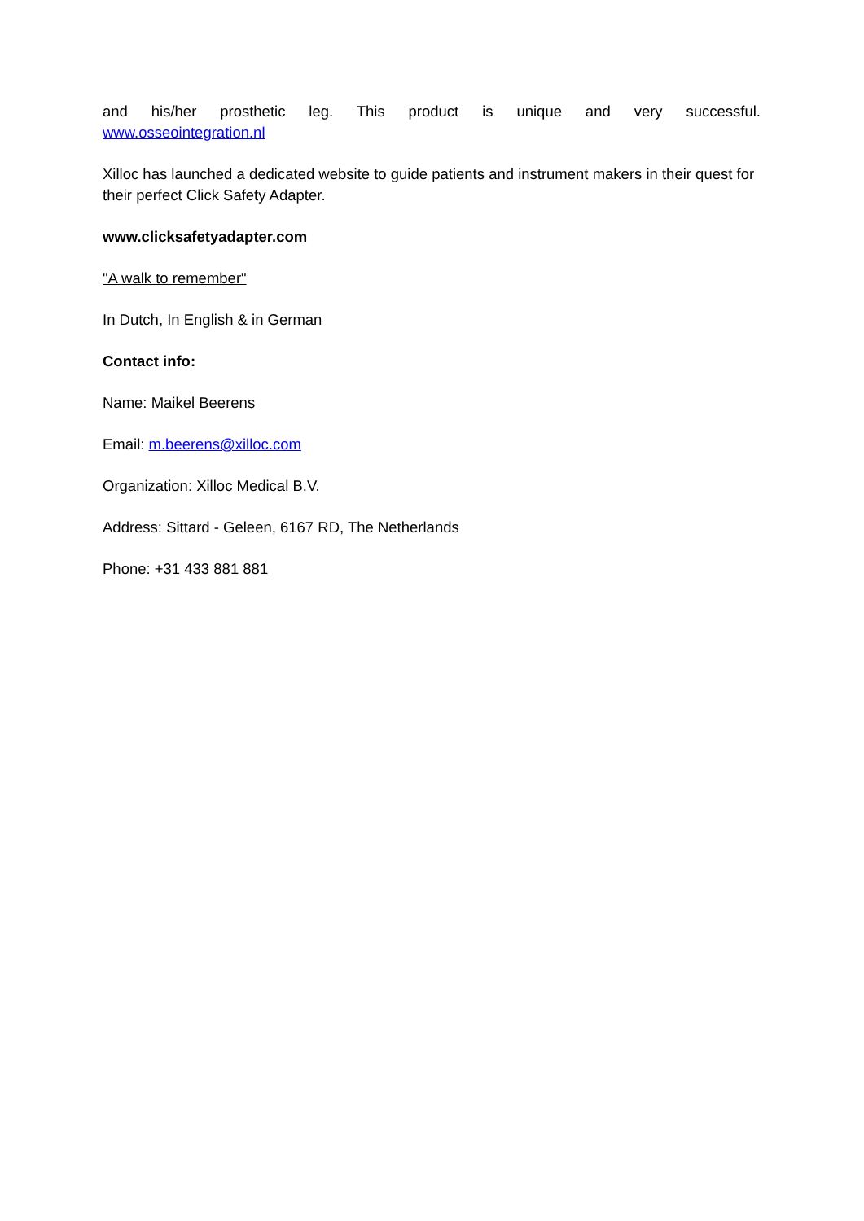and his/her prosthetic leg. This product is unique and very successful.
www.osseointegration.nl
Xilloc has launched a dedicated website to guide patients and instrument makers in their quest for their perfect Click Safety Adapter.
www.clicksafetyadapter.com
"A walk to remember"
In Dutch, In English & in German
Contact info:
Name: Maikel Beerens
Email: m.beerens@xilloc.com
Organization: Xilloc Medical B.V.
Address: Sittard - Geleen, 6167 RD, The Netherlands
Phone: +31 433 881 881